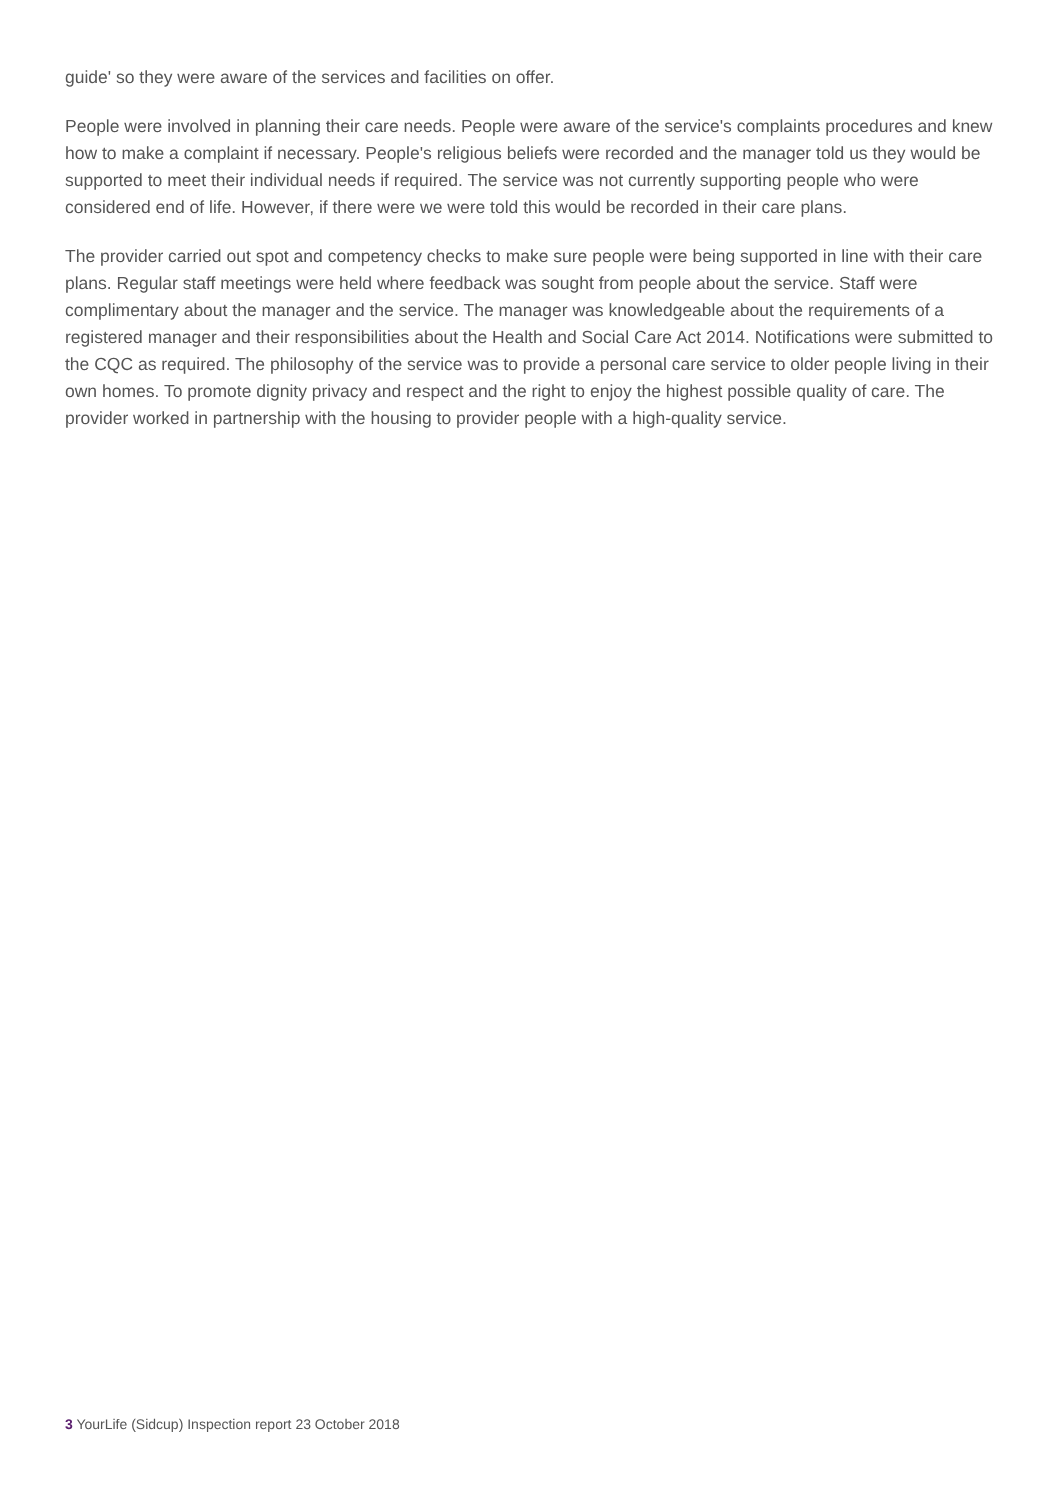guide' so they were aware of the services and facilities on offer.
People were involved in planning their care needs. People were aware of the service's complaints procedures and knew how to make a complaint if necessary. People's religious beliefs were recorded and the manager told us they would be supported to meet their individual needs if required. The service was not currently supporting people who were considered end of life. However, if there were we were told this would be recorded in their care plans.
The provider carried out spot and competency checks to make sure people were being supported in line with their care plans. Regular staff meetings were held where feedback was sought from people about the service. Staff were complimentary about the manager and the service. The manager was knowledgeable about the requirements of a registered manager and their responsibilities about the Health and Social Care Act 2014. Notifications were submitted to the CQC as required. The philosophy of the service was to provide a personal care service to older people living in their own homes. To promote dignity privacy and respect and the right to enjoy the highest possible quality of care. The provider worked in partnership with the housing to provider people with a high-quality service.
3 YourLife (Sidcup) Inspection report 23 October 2018